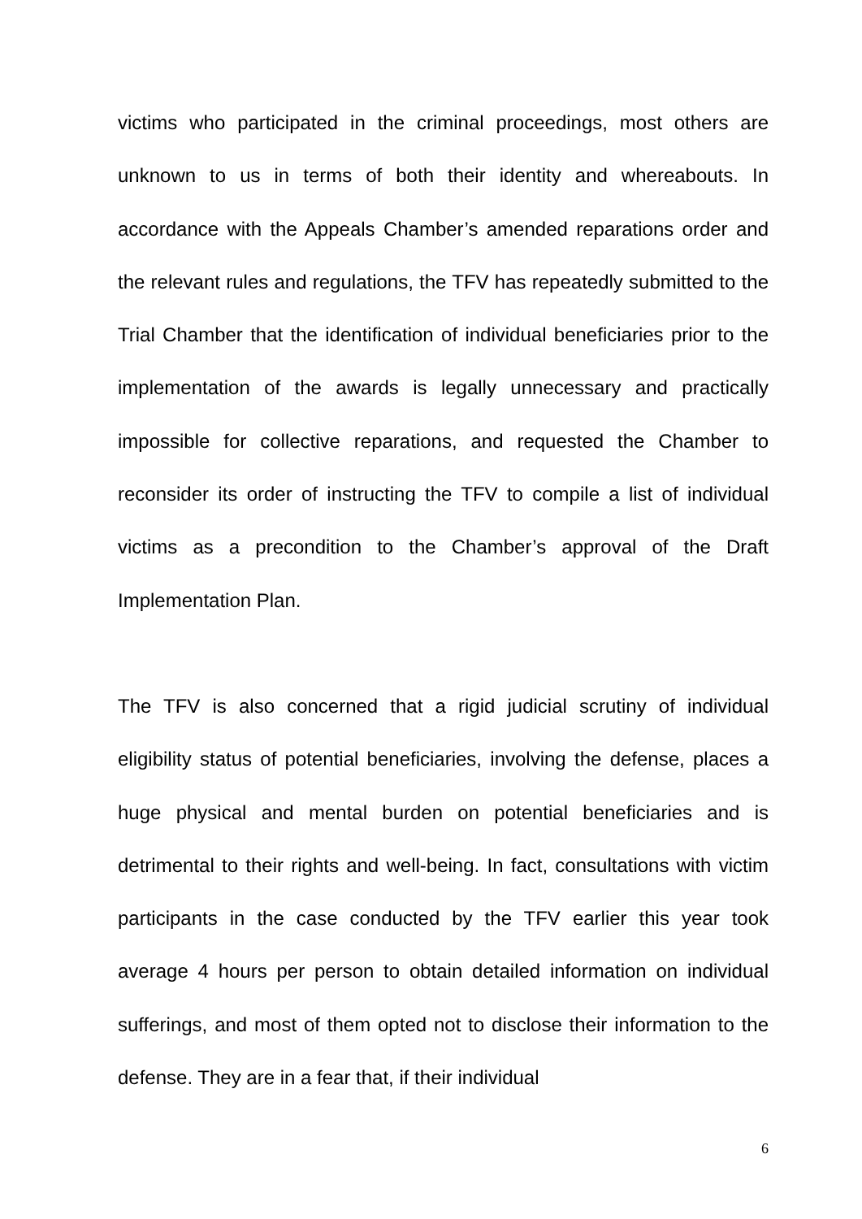victims who participated in the criminal proceedings, most others are unknown to us in terms of both their identity and whereabouts. In accordance with the Appeals Chamber’s amended reparations order and the relevant rules and regulations, the TFV has repeatedly submitted to the Trial Chamber that the identification of individual beneficiaries prior to the implementation of the awards is legally unnecessary and practically impossible for collective reparations, and requested the Chamber to reconsider its order of instructing the TFV to compile a list of individual victims as a precondition to the Chamber’s approval of the Draft Implementation Plan.
The TFV is also concerned that a rigid judicial scrutiny of individual eligibility status of potential beneficiaries, involving the defense, places a huge physical and mental burden on potential beneficiaries and is detrimental to their rights and well-being. In fact, consultations with victim participants in the case conducted by the TFV earlier this year took average 4 hours per person to obtain detailed information on individual sufferings, and most of them opted not to disclose their information to the defense. They are in a fear that, if their individual
6